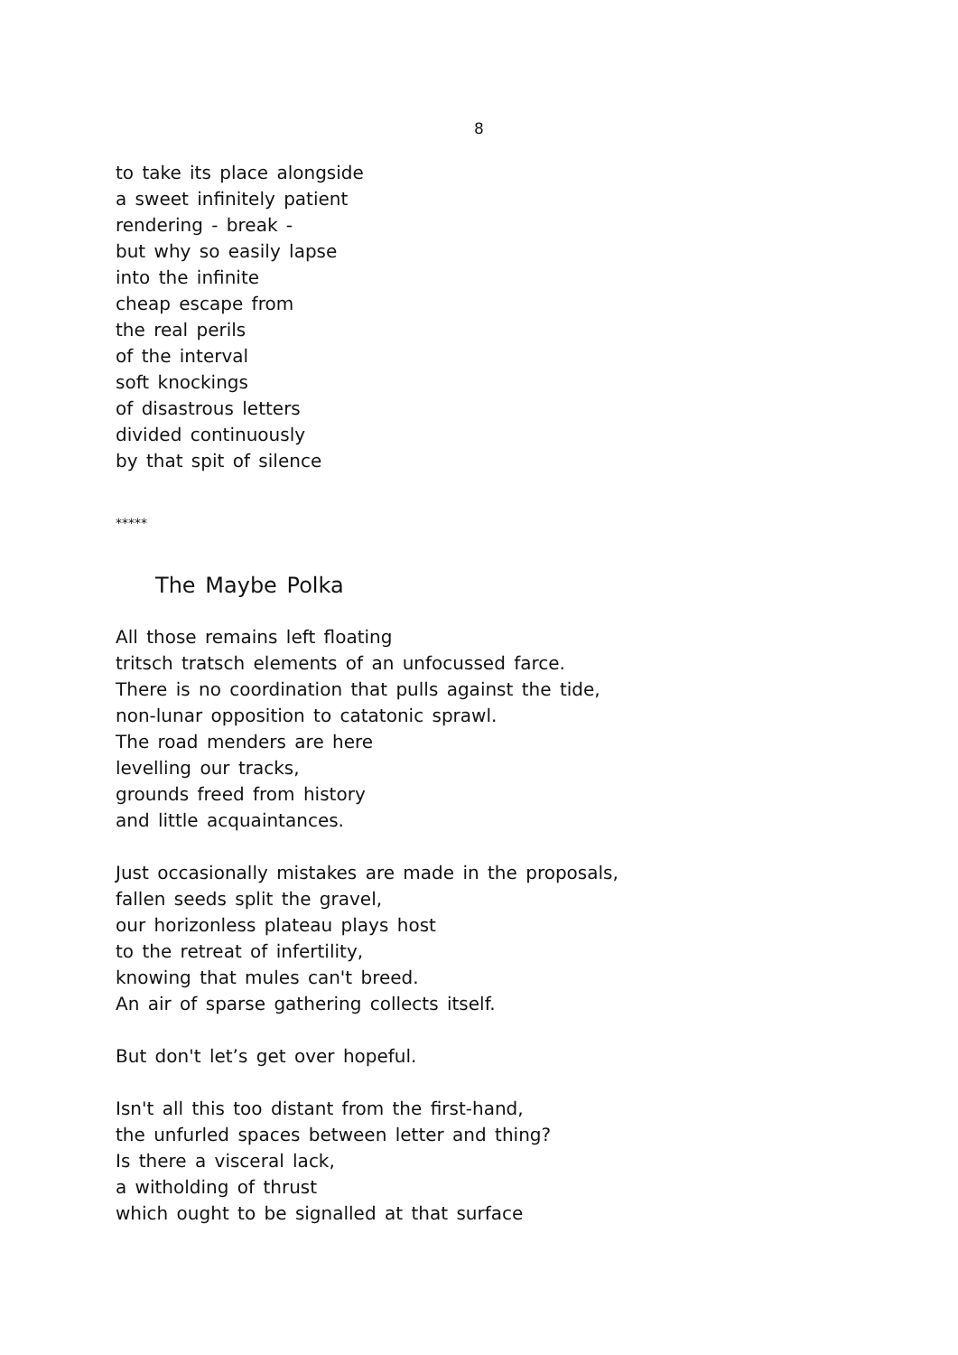8
to take its place alongside
a sweet infinitely patient
rendering - break -
but why so easily lapse
into the infinite
cheap escape from
the real perils
of the interval
soft knockings
of disastrous letters
divided continuously
by that spit of silence
*****
The Maybe Polka
All those remains left floating
tritsch tratsch elements of an unfocussed farce.
There is no coordination that pulls against the tide,
non-lunar opposition to catatonic sprawl.
The road menders are here
levelling our tracks,
grounds freed from history
and little acquaintances.
Just occasionally mistakes are made in the proposals,
fallen seeds split the gravel,
our horizonless plateau plays host
to the retreat of infertility,
knowing that mules can't breed.
An air of sparse gathering collects itself.
But don't let’s get over hopeful.
Isn't all this too distant from the first-hand,
the unfurled spaces between letter and thing?
Is there a visceral lack,
a witholding of thrust
which ought to be signalled at that surface